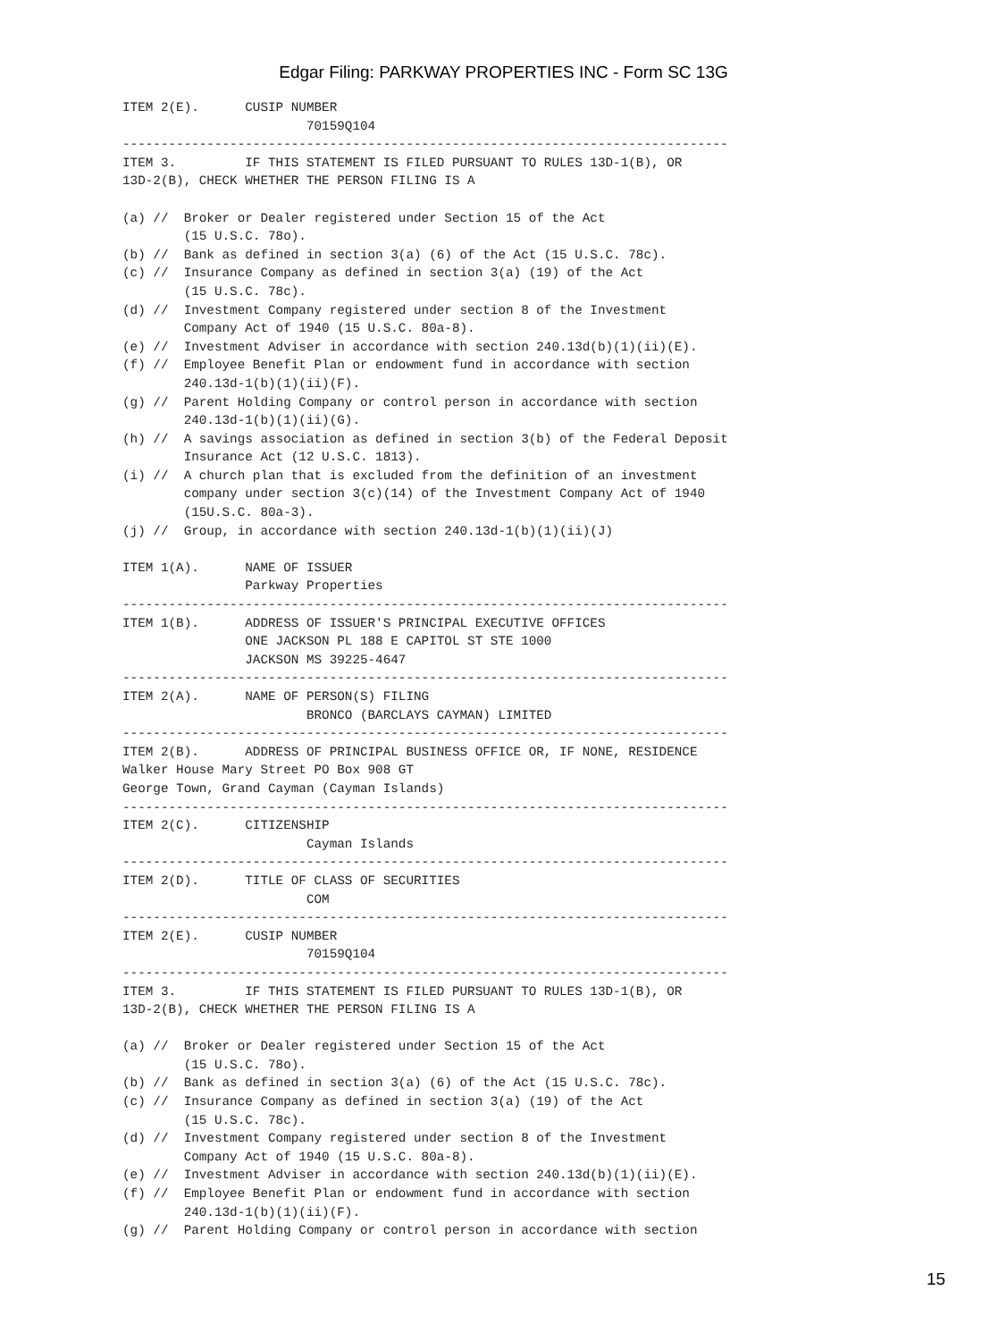Edgar Filing: PARKWAY PROPERTIES INC - Form SC 13G
ITEM 2(E).      CUSIP NUMBER
                        70159Q104
-------------------------------------------------------------------------------
ITEM 3.         IF THIS STATEMENT IS FILED PURSUANT TO RULES 13D-1(B), OR
13D-2(B), CHECK WHETHER THE PERSON FILING IS A

(a) //  Broker or Dealer registered under Section 15 of the Act
        (15 U.S.C. 78o).
(b) //  Bank as defined in section 3(a) (6) of the Act (15 U.S.C. 78c).
(c) //  Insurance Company as defined in section 3(a) (19) of the Act
        (15 U.S.C. 78c).
(d) //  Investment Company registered under section 8 of the Investment
        Company Act of 1940 (15 U.S.C. 80a-8).
(e) //  Investment Adviser in accordance with section 240.13d(b)(1)(ii)(E).
(f) //  Employee Benefit Plan or endowment fund in accordance with section
        240.13d-1(b)(1)(ii)(F).
(g) //  Parent Holding Company or control person in accordance with section
        240.13d-1(b)(1)(ii)(G).
(h) //  A savings association as defined in section 3(b) of the Federal Deposit
        Insurance Act (12 U.S.C. 1813).
(i) //  A church plan that is excluded from the definition of an investment
        company under section 3(c)(14) of the Investment Company Act of 1940
        (15U.S.C. 80a-3).
(j) //  Group, in accordance with section 240.13d-1(b)(1)(ii)(J)

ITEM 1(A).      NAME OF ISSUER
                Parkway Properties
-------------------------------------------------------------------------------
ITEM 1(B).      ADDRESS OF ISSUER'S PRINCIPAL EXECUTIVE OFFICES
                ONE JACKSON PL 188 E CAPITOL ST STE 1000
                JACKSON MS 39225-4647
-------------------------------------------------------------------------------
ITEM 2(A).      NAME OF PERSON(S) FILING
                        BRONCO (BARCLAYS CAYMAN) LIMITED
-------------------------------------------------------------------------------
ITEM 2(B).      ADDRESS OF PRINCIPAL BUSINESS OFFICE OR, IF NONE, RESIDENCE
Walker House Mary Street PO Box 908 GT
George Town, Grand Cayman (Cayman Islands)
-------------------------------------------------------------------------------
ITEM 2(C).      CITIZENSHIP
                        Cayman Islands
-------------------------------------------------------------------------------
ITEM 2(D).      TITLE OF CLASS OF SECURITIES
                        COM
-------------------------------------------------------------------------------
ITEM 2(E).      CUSIP NUMBER
                        70159Q104
-------------------------------------------------------------------------------
ITEM 3.         IF THIS STATEMENT IS FILED PURSUANT TO RULES 13D-1(B), OR
13D-2(B), CHECK WHETHER THE PERSON FILING IS A

(a) //  Broker or Dealer registered under Section 15 of the Act
        (15 U.S.C. 78o).
(b) //  Bank as defined in section 3(a) (6) of the Act (15 U.S.C. 78c).
(c) //  Insurance Company as defined in section 3(a) (19) of the Act
        (15 U.S.C. 78c).
(d) //  Investment Company registered under section 8 of the Investment
        Company Act of 1940 (15 U.S.C. 80a-8).
(e) //  Investment Adviser in accordance with section 240.13d(b)(1)(ii)(E).
(f) //  Employee Benefit Plan or endowment fund in accordance with section
        240.13d-1(b)(1)(ii)(F).
(g) //  Parent Holding Company or control person in accordance with section
15